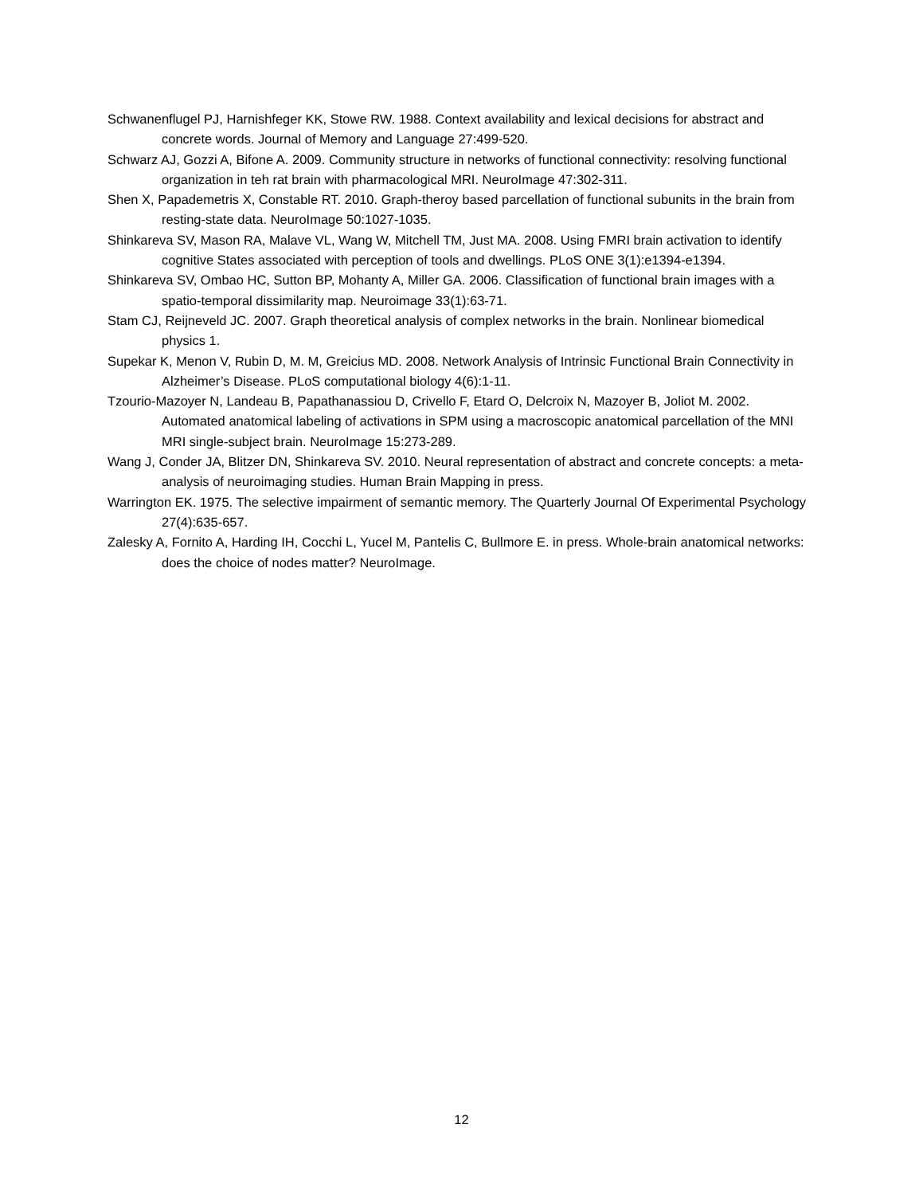Schwanenflugel PJ, Harnishfeger KK, Stowe RW. 1988. Context availability and lexical decisions for abstract and concrete words. Journal of Memory and Language 27:499-520.
Schwarz AJ, Gozzi A, Bifone A. 2009. Community structure in networks of functional connectivity: resolving functional organization in teh rat brain with pharmacological MRI. NeuroImage 47:302-311.
Shen X, Papademetris X, Constable RT. 2010. Graph-theroy based parcellation of functional subunits in the brain from resting-state data. NeuroImage 50:1027-1035.
Shinkareva SV, Mason RA, Malave VL, Wang W, Mitchell TM, Just MA. 2008. Using FMRI brain activation to identify cognitive States associated with perception of tools and dwellings. PLoS ONE 3(1):e1394-e1394.
Shinkareva SV, Ombao HC, Sutton BP, Mohanty A, Miller GA. 2006. Classification of functional brain images with a spatio-temporal dissimilarity map. Neuroimage 33(1):63-71.
Stam CJ, Reijneveld JC. 2007. Graph theoretical analysis of complex networks in the brain. Nonlinear biomedical physics 1.
Supekar K, Menon V, Rubin D, M. M, Greicius MD. 2008. Network Analysis of Intrinsic Functional Brain Connectivity in Alzheimer’s Disease. PLoS computational biology 4(6):1-11.
Tzourio-Mazoyer N, Landeau B, Papathanassiou D, Crivello F, Etard O, Delcroix N, Mazoyer B, Joliot M. 2002. Automated anatomical labeling of activations in SPM using a macroscopic anatomical parcellation of the MNI MRI single-subject brain. NeuroImage 15:273-289.
Wang J, Conder JA, Blitzer DN, Shinkareva SV. 2010. Neural representation of abstract and concrete concepts: a meta-analysis of neuroimaging studies. Human Brain Mapping in press.
Warrington EK. 1975. The selective impairment of semantic memory. The Quarterly Journal Of Experimental Psychology 27(4):635-657.
Zalesky A, Fornito A, Harding IH, Cocchi L, Yucel M, Pantelis C, Bullmore E. in press. Whole-brain anatomical networks: does the choice of nodes matter? NeuroImage.
12